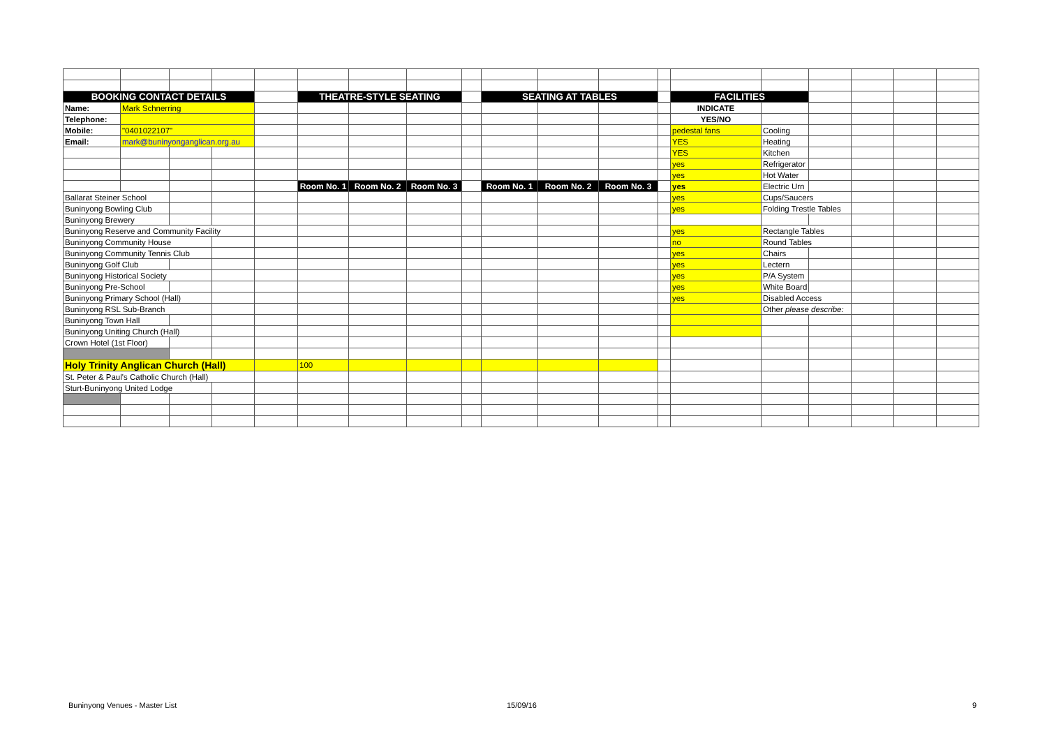| BOOKING CONTACT DETAILS | | | | | THEATRE-STYLE SEATING | | | | SEATING AT TABLES | | | | FACILITIES | | | | | |
| Name: | Mark Schnerring | | | | | | | | | | | | INDICATE | | | | | |
| Telephone: | | | | | | | | | | | | | YES/NO | | | | | |
| Mobile: | "0401022107" | | | | | | | | | | | | pedestal fans | Cooling | | | | |
| Email: | mark@buninyonganglican.org.au | | | | | | | | | | | | YES | Heating | | | | |
| | | | | | | | | | | | | | YES | Kitchen | | | | |
| | | | | | | | | | | | | | yes | Refrigerator | | | | |
| | | | | | | | | | | | | | yes | Hot Water | | | | |
| | | | | | Room No. 1 | Room No. 2 | Room No. 3 | | Room No. 1 | Room No. 2 | Room No. 3 | | yes | Electric Urn | | | | |
| Ballarat Steiner School | | | | | | | | | | | | | yes | Cups/Saucers | | | | |
| Buninyong Bowling Club | | | | | | | | | | | | | yes | Folding Trestle Tables | | | | |
| Buninyong Brewery | | | | | | | | | | | | | | | | | | |
| Buninyong Reserve and Community Facility | | | | | | | | | | | | | yes | Rectangle Tables | | | | |
| Buninyong Community House | | | | | | | | | | | | | no | Round Tables | | | | |
| Buninyong Community Tennis Club | | | | | | | | | | | | | yes | Chairs | | | | |
| Buninyong Golf Club | | | | | | | | | | | | | yes | Lectern | | | | |
| Buninyong Historical Society | | | | | | | | | | | | | yes | P/A System | | | | |
| Buninyong Pre-School | | | | | | | | | | | | | yes | White Board | | | | |
| Buninyong Primary School (Hall) | | | | | | | | | | | | | yes | Disabled Access | | | | |
| Buninyong RSL Sub-Branch | | | | | | | | | | | | | | Other please describe: | | | | |
| Buninyong Town Hall | | | | | | | | | | | | | | | | | | |
| Buninyong Uniting Church (Hall) | | | | | | | | | | | | | | | | | | |
| Crown Hotel (1st Floor) | | | | | | | | | | | | | | | | | | |
| Holy Trinity Anglican Church (Hall) | | | | | 100 | | | | | | | | | | | | | |
| St. Peter & Paul's Catholic Church (Hall) | | | | | | | | | | | | | | | | | | |
| Sturt-Buninyong United Lodge | | | | | | | | | | | | | | | | | | |
Buninyong Venues - Master List 15/09/16 9